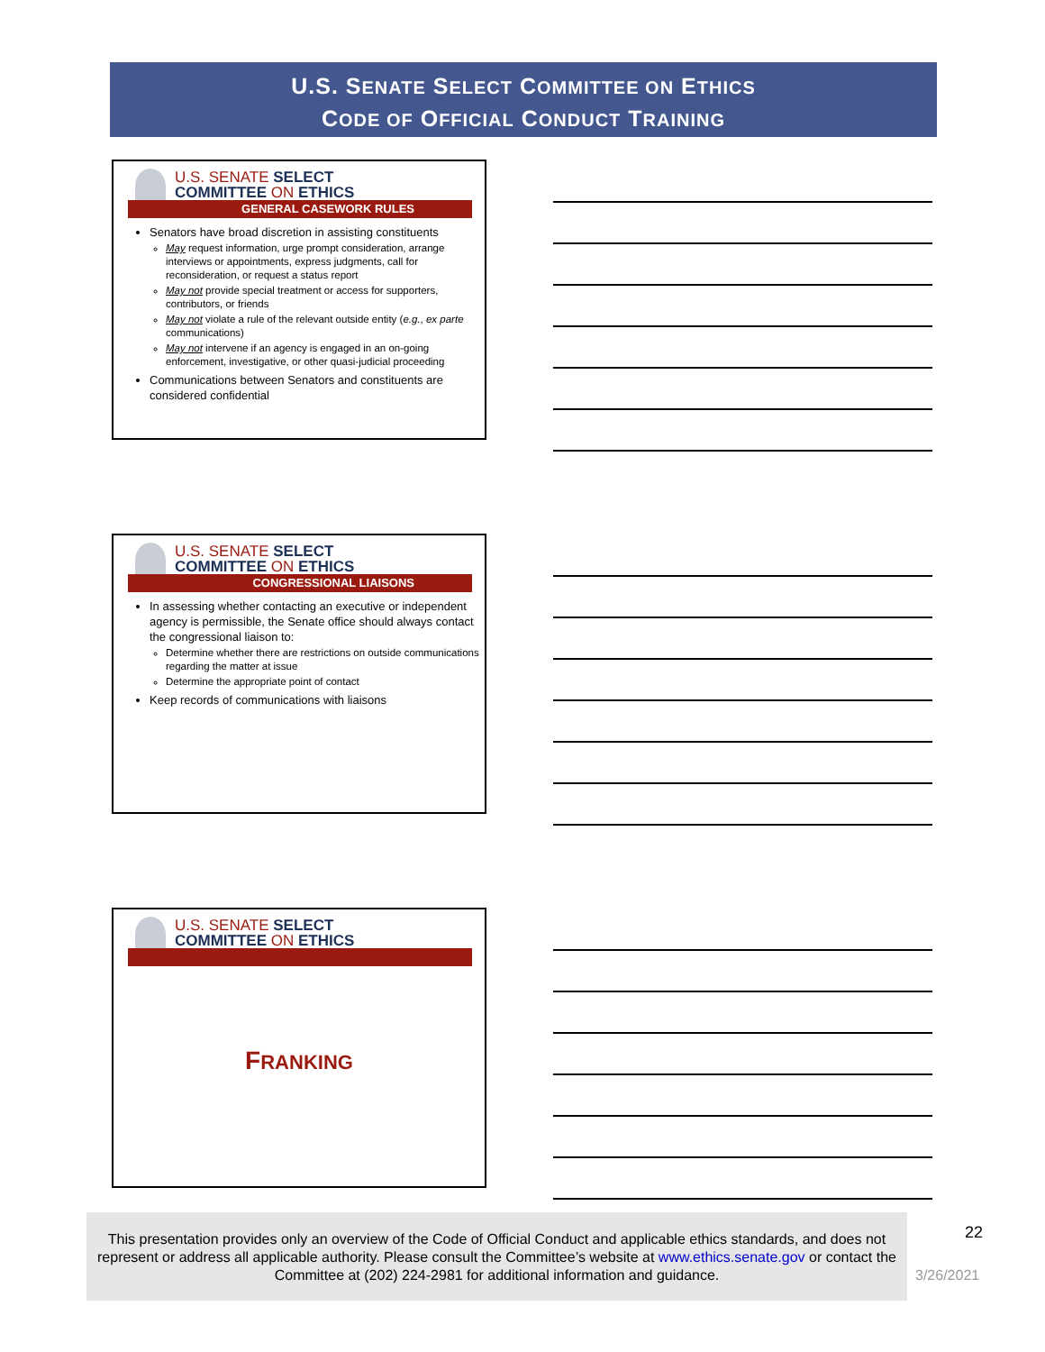U.S. SENATE SELECT COMMITTEE ON ETHICS
CODE OF OFFICIAL CONDUCT TRAINING
U.S. SENATE SELECT
COMMITTEE ON ETHICS
GENERAL CASEWORK RULES
Senators have broad discretion in assisting constituents
May request information, urge prompt consideration, arrange interviews or appointments, express judgments, call for reconsideration, or request a status report
May not provide special treatment or access for supporters, contributors, or friends
May not violate a rule of the relevant outside entity (e.g., ex parte communications)
May not intervene if an agency is engaged in an on-going enforcement, investigative, or other quasi-judicial proceeding
Communications between Senators and constituents are considered confidential
U.S. SENATE SELECT
COMMITTEE ON ETHICS
CONGRESSIONAL LIAISONS
In assessing whether contacting an executive or independent agency is permissible, the Senate office should always contact the congressional liaison to:
Determine whether there are restrictions on outside communications regarding the matter at issue
Determine the appropriate point of contact
Keep records of communications with liaisons
U.S. SENATE SELECT
COMMITTEE ON ETHICS
FRANKING
This presentation provides only an overview of the Code of Official Conduct and applicable ethics standards, and does not represent or address all applicable authority. Please consult the Committee’s website at www.ethics.senate.gov or contact the Committee at (202) 224-2981 for additional information and guidance.
22
3/26/2021